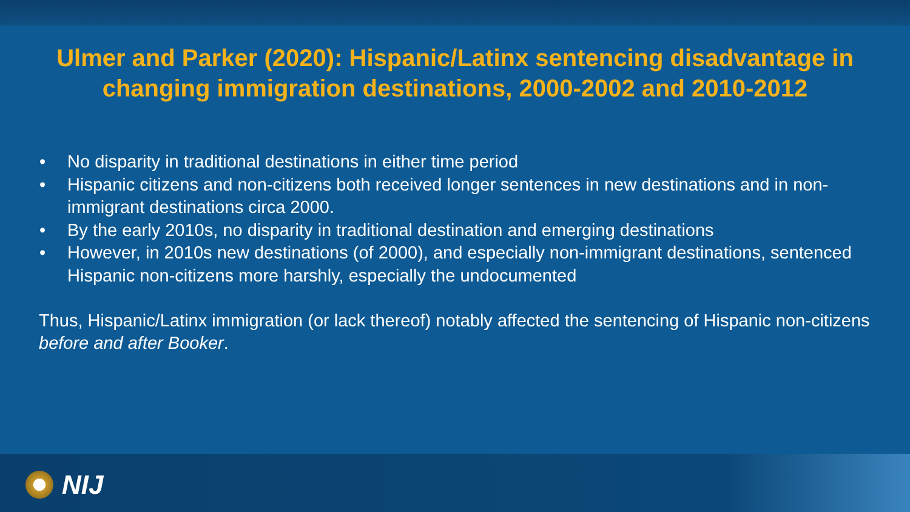Ulmer and Parker (2020): Hispanic/Latinx sentencing disadvantage in changing immigration destinations, 2000-2002 and 2010-2012
• No disparity in traditional destinations in either time period
• Hispanic citizens and non-citizens both received longer sentences in new destinations and in non-immigrant destinations circa 2000.
• By the early 2010s, no disparity in traditional destination and emerging destinations
• However, in 2010s new destinations (of 2000), and especially non-immigrant destinations, sentenced Hispanic non-citizens more harshly, especially the undocumented
Thus, Hispanic/Latinx immigration (or lack thereof) notably affected the sentencing of Hispanic non-citizens before and after Booker.
NIJ